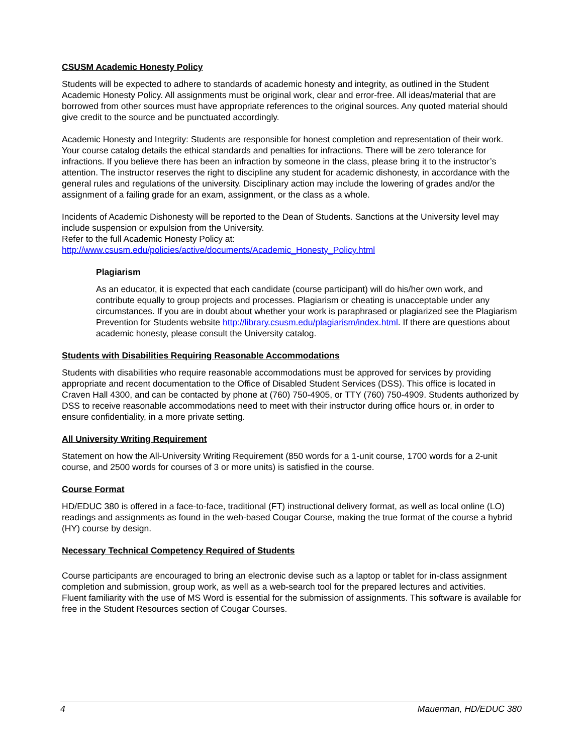CSUSM Academic Honesty Policy
Students will be expected to adhere to standards of academic honesty and integrity, as outlined in the Student Academic Honesty Policy. All assignments must be original work, clear and error-free. All ideas/material that are borrowed from other sources must have appropriate references to the original sources. Any quoted material should give credit to the source and be punctuated accordingly.
Academic Honesty and Integrity: Students are responsible for honest completion and representation of their work. Your course catalog details the ethical standards and penalties for infractions. There will be zero tolerance for infractions. If you believe there has been an infraction by someone in the class, please bring it to the instructor’s attention. The instructor reserves the right to discipline any student for academic dishonesty, in accordance with the general rules and regulations of the university. Disciplinary action may include the lowering of grades and/or the assignment of a failing grade for an exam, assignment, or the class as a whole.
Incidents of Academic Dishonesty will be reported to the Dean of Students. Sanctions at the University level may include suspension or expulsion from the University.
Refer to the full Academic Honesty Policy at:
http://www.csusm.edu/policies/active/documents/Academic_Honesty_Policy.html
Plagiarism
As an educator, it is expected that each candidate (course participant) will do his/her own work, and contribute equally to group projects and processes. Plagiarism or cheating is unacceptable under any circumstances. If you are in doubt about whether your work is paraphrased or plagiarized see the Plagiarism Prevention for Students website http://library.csusm.edu/plagiarism/index.html. If there are questions about academic honesty, please consult the University catalog.
Students with Disabilities Requiring Reasonable Accommodations
Students with disabilities who require reasonable accommodations must be approved for services by providing appropriate and recent documentation to the Office of Disabled Student Services (DSS). This office is located in Craven Hall 4300, and can be contacted by phone at (760) 750-4905, or TTY (760) 750-4909. Students authorized by DSS to receive reasonable accommodations need to meet with their instructor during office hours or, in order to ensure confidentiality, in a more private setting.
All University Writing Requirement
Statement on how the All-University Writing Requirement (850 words for a 1-unit course, 1700 words for a 2-unit course, and 2500 words for courses of 3 or more units) is satisfied in the course.
Course Format
HD/EDUC 380 is offered in a face-to-face, traditional (FT) instructional delivery format, as well as local online (LO) readings and assignments as found in the web-based Cougar Course, making the true format of the course a hybrid (HY) course by design.
Necessary Technical Competency Required of Students
Course participants are encouraged to bring an electronic devise such as a laptop or tablet for in-class assignment completion and submission, group work, as well as a web-search tool for the prepared lectures and activities.
Fluent familiarity with the use of MS Word is essential for the submission of assignments. This software is available for free in the Student Resources section of Cougar Courses.
4 Mauerman, HD/EDUC 380